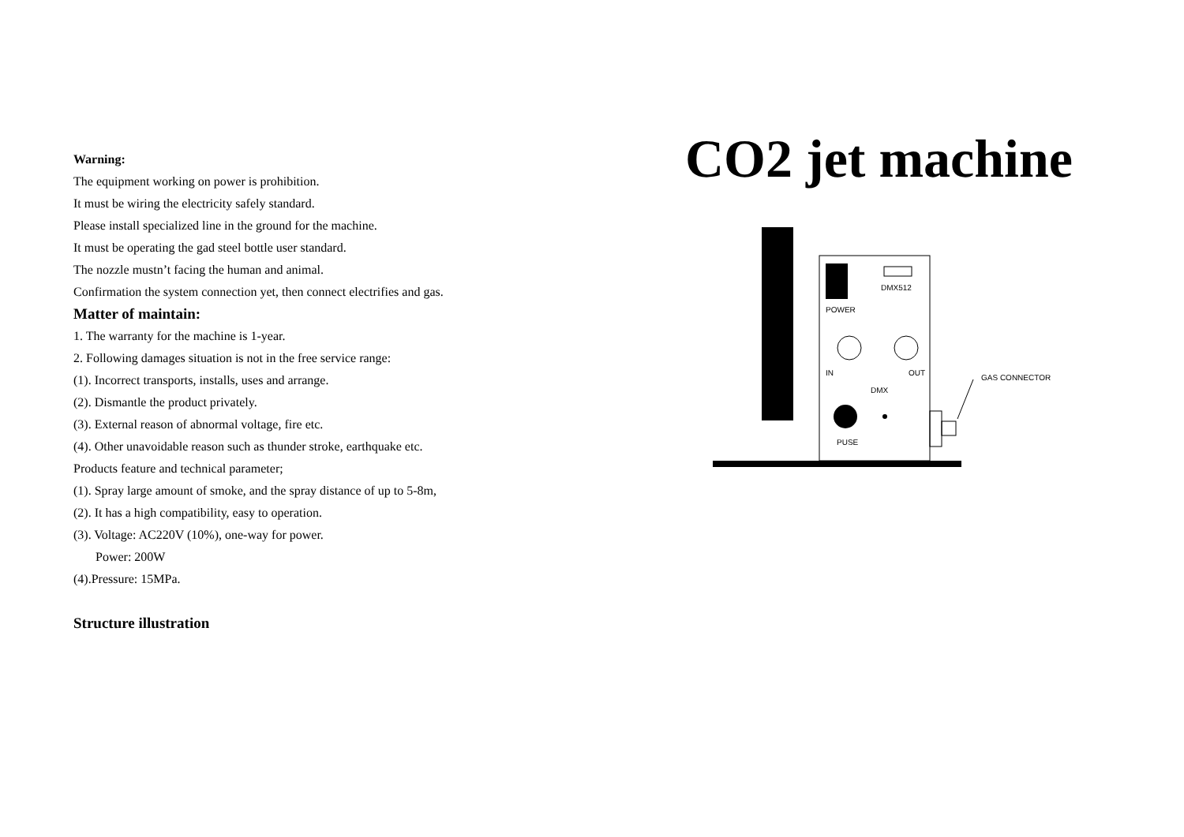Warning:
The equipment working on power is prohibition.
It must be wiring the electricity safely standard.
Please install specialized line in the ground for the machine.
It must be operating the gad steel bottle user standard.
The nozzle mustn’t facing the human and animal.
Confirmation the system connection yet, then connect electrifies and gas.
Matter of maintain:
1. The warranty for the machine is 1-year.
2. Following damages situation is not in the free service range:
(1). Incorrect transports, installs, uses and arrange.
(2). Dismantle the product privately.
(3). External reason of abnormal voltage, fire etc.
(4). Other unavoidable reason such as thunder stroke, earthquake etc.
Products feature and technical parameter;
(1). Spray large amount of smoke, and the spray distance of up to 5-8m,
(2). It has a high compatibility, easy to operation.
(3). Voltage: AC220V (10%), one-way for power.
Power: 200W
(4).Pressure: 15MPa.
Structure illustration
CO2 jet machine
DMX512
POWER
IN
OUT
DMX
PUSE
GAS CONNECTOR